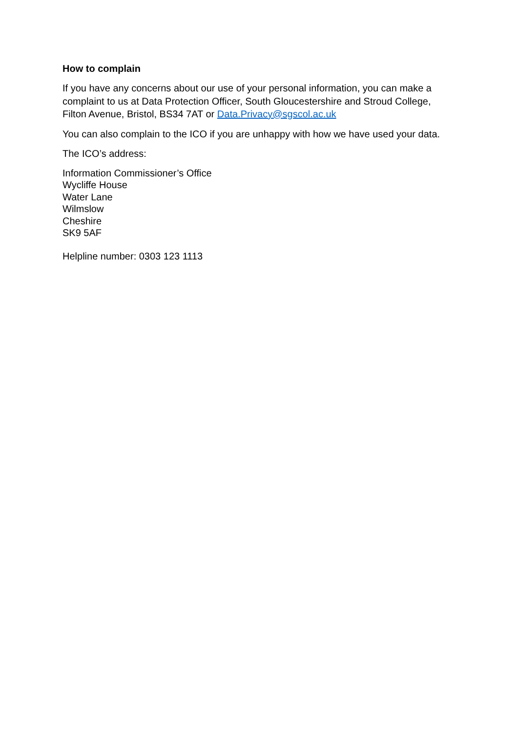How to complain
If you have any concerns about our use of your personal information, you can make a complaint to us at Data Protection Officer, South Gloucestershire and Stroud College, Filton Avenue, Bristol, BS34 7AT or Data.Privacy@sgscol.ac.uk
You can also complain to the ICO if you are unhappy with how we have used your data.
The ICO’s address:
Information Commissioner’s Office
Wycliffe House
Water Lane
Wilmslow
Cheshire
SK9 5AF
Helpline number: 0303 123 1113